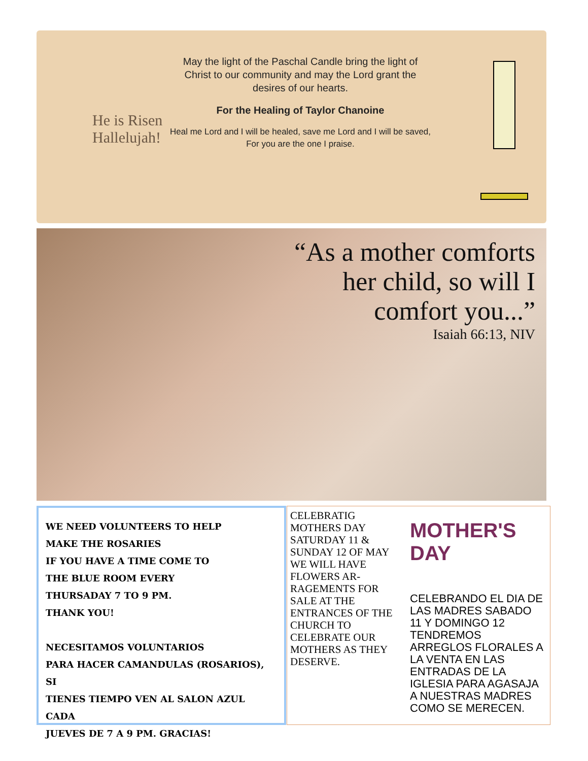He is Risen
Hallelujah!
May the light of the Paschal Candle bring the light of Christ to our community and may the Lord grant the desires of our hearts.
For the Healing of Taylor Chanoine
Heal me Lord and I will be healed, save me Lord and I will be saved,
For you are the one I praise.
“As a mother comforts
her child, so will I
comfort you...”
Isaiah 66:13, NIV
WE NEED VOLUNTEERS TO HELP
MAKE THE ROSARIES
IF YOU HAVE A TIME COME TO
THE BLUE ROOM EVERY
THURSADAY 7 TO 9 PM.
THANK YOU!
NECESITAMOS VOLUNTARIOS
PARA HACER CAMANDULAS (ROSARIOS), SI
TIENES TIEMPO VEN AL SALON AZUL CADA
JUEVES DE 7 A 9 PM. GRACIAS!
CELEBRATIG MOTHERS DAY SATURDAY 11 & SUNDAY 12 OF MAY WE WILL HAVE FLOWERS AR-RAGEMENTS FOR SALE AT THE ENTRANCES OF THE CHURCH TO CELEBRATE OUR MOTHERS AS THEY DESERVE.
MOTHER'S DAY
CELEBRANDO EL DIA DE LAS MADRES SABADO 11 Y DOMINGO 12 TENDREMOS ARREGLOS FLORALES A LA VENTA EN LAS ENTRADAS DE LA IGLESIA PARA AGASAJA A NUESTRAS MADRES COMO SE MERECEN.